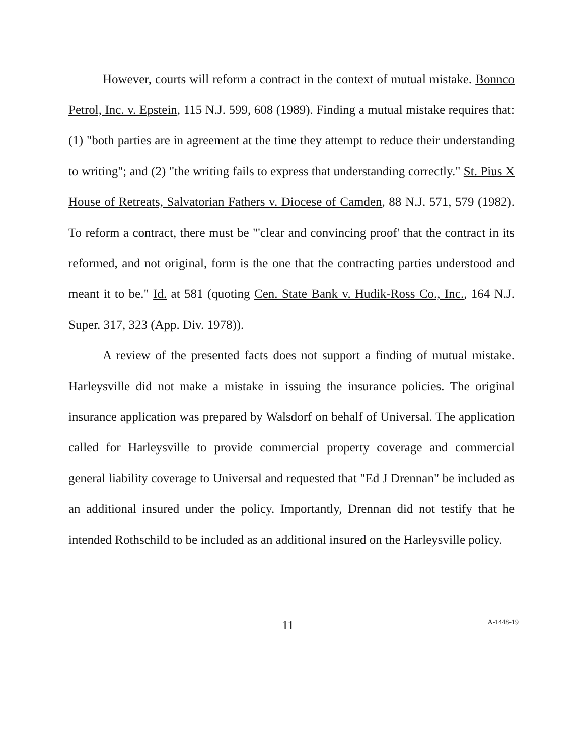However, courts will reform a contract in the context of mutual mistake. Bonnco Petrol, Inc. v. Epstein, 115 N.J. 599, 608 (1989). Finding a mutual mistake requires that: (1) "both parties are in agreement at the time they attempt to reduce their understanding to writing"; and (2) "the writing fails to express that understanding correctly." St. Pius X House of Retreats, Salvatorian Fathers v. Diocese of Camden, 88 N.J. 571, 579 (1982). To reform a contract, there must be "'clear and convincing proof' that the contract in its reformed, and not original, form is the one that the contracting parties understood and meant it to be." Id. at 581 (quoting Cen. State Bank v. Hudik-Ross Co., Inc., 164 N.J. Super. 317, 323 (App. Div. 1978)).
A review of the presented facts does not support a finding of mutual mistake. Harleysville did not make a mistake in issuing the insurance policies. The original insurance application was prepared by Walsdorf on behalf of Universal. The application called for Harleysville to provide commercial property coverage and commercial general liability coverage to Universal and requested that "Ed J Drennan" be included as an additional insured under the policy. Importantly, Drennan did not testify that he intended Rothschild to be included as an additional insured on the Harleysville policy.
11 A-1448-19